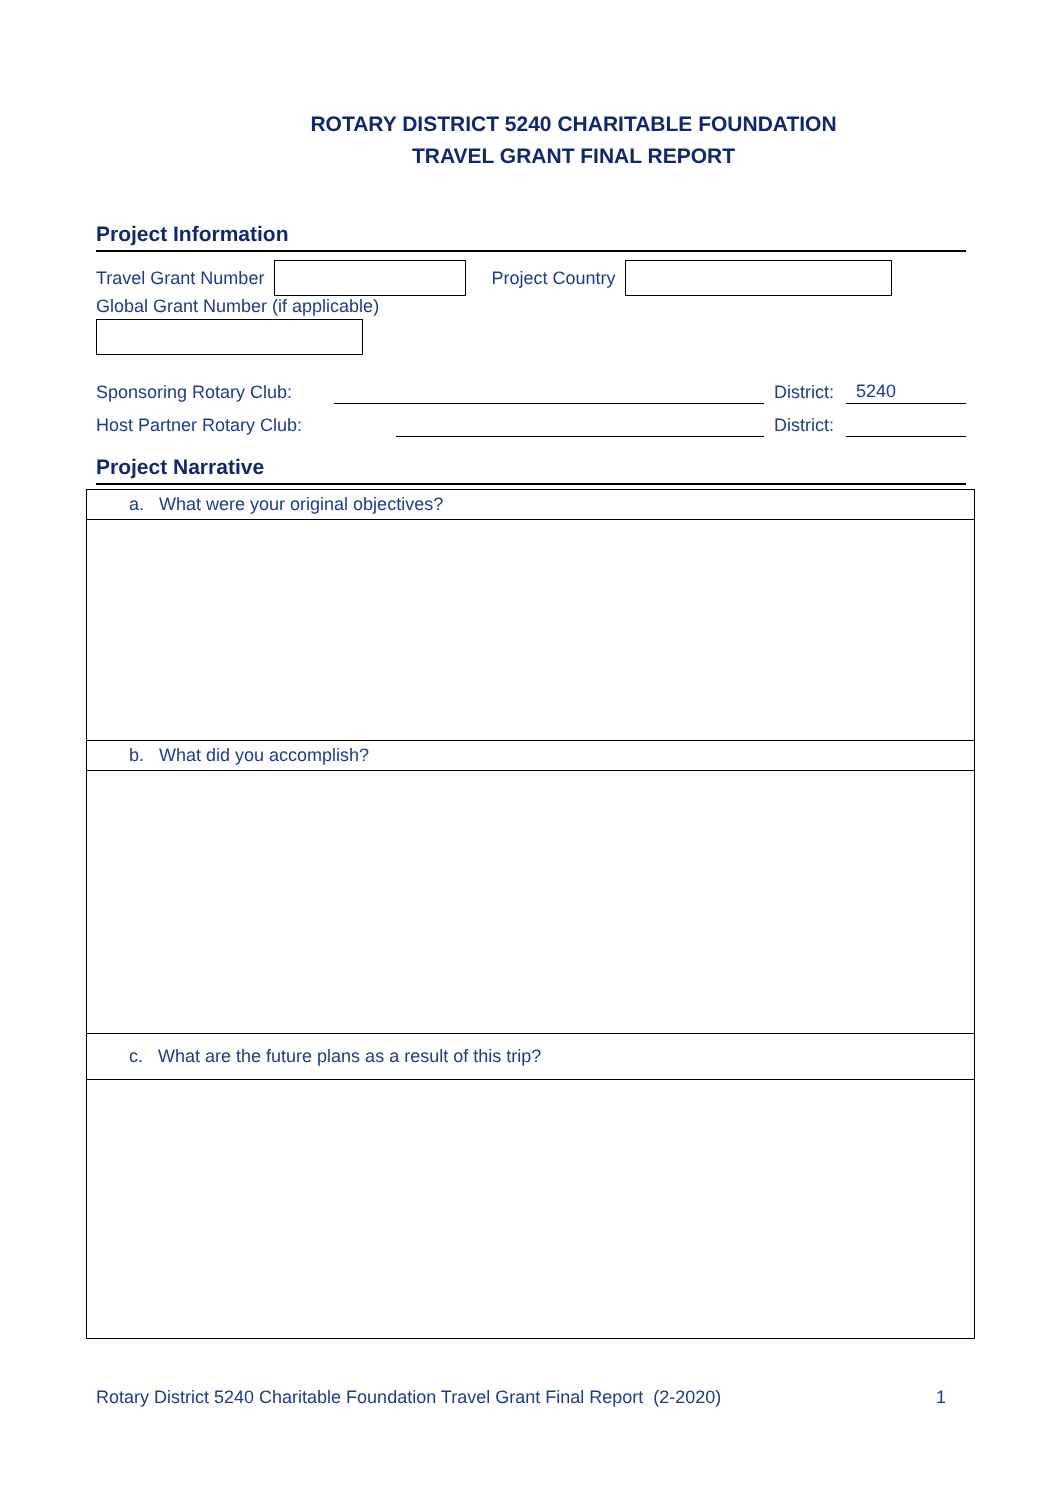ROTARY DISTRICT 5240 CHARITABLE FOUNDATION
TRAVEL GRANT FINAL REPORT
Project Information
Travel Grant Number Project Country
Global Grant Number (if applicable)
Sponsoring Rotary Club: District: 5240
Host Partner Rotary Club: District:
Project Narrative
| a. What were your original objectives? |
| b. What did you accomplish? |
| c. What are the future plans as a result of this trip? |
Rotary District 5240 Charitable Foundation Travel Grant Final Report (2-2020) 1